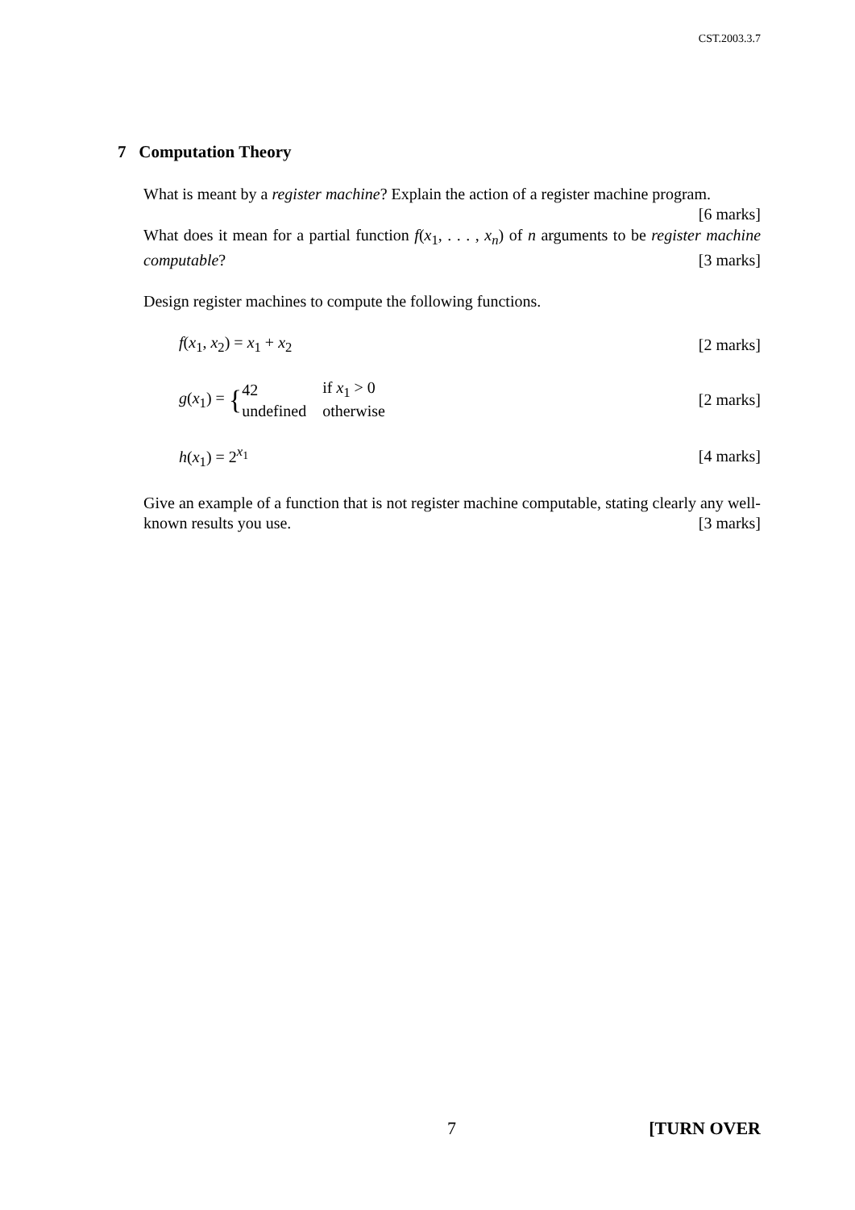CST.2003.3.7
7 Computation Theory
What is meant by a register machine? Explain the action of a register machine program. [6 marks]
What does it mean for a partial function f(x<sub>1</sub>, . . . , x<sub>n</sub>) of n arguments to be register machine computable? [3 marks]
Design register machines to compute the following functions.
f(x<sub>1</sub>, x<sub>2</sub>) = x<sub>1</sub> + x<sub>2</sub> [2 marks]
g(x<sub>1</sub>) = {
| 42 | if x<sub>1</sub> > 0 |
| undefined | otherwise |
[2 marks]
h(x<sub>1</sub>) = 2<sup>x<sub>1</sub></sup> [4 marks]
Give an example of a function that is not register machine computable, stating clearly any well-known results you use. [3 marks]
7 [TURN OVER